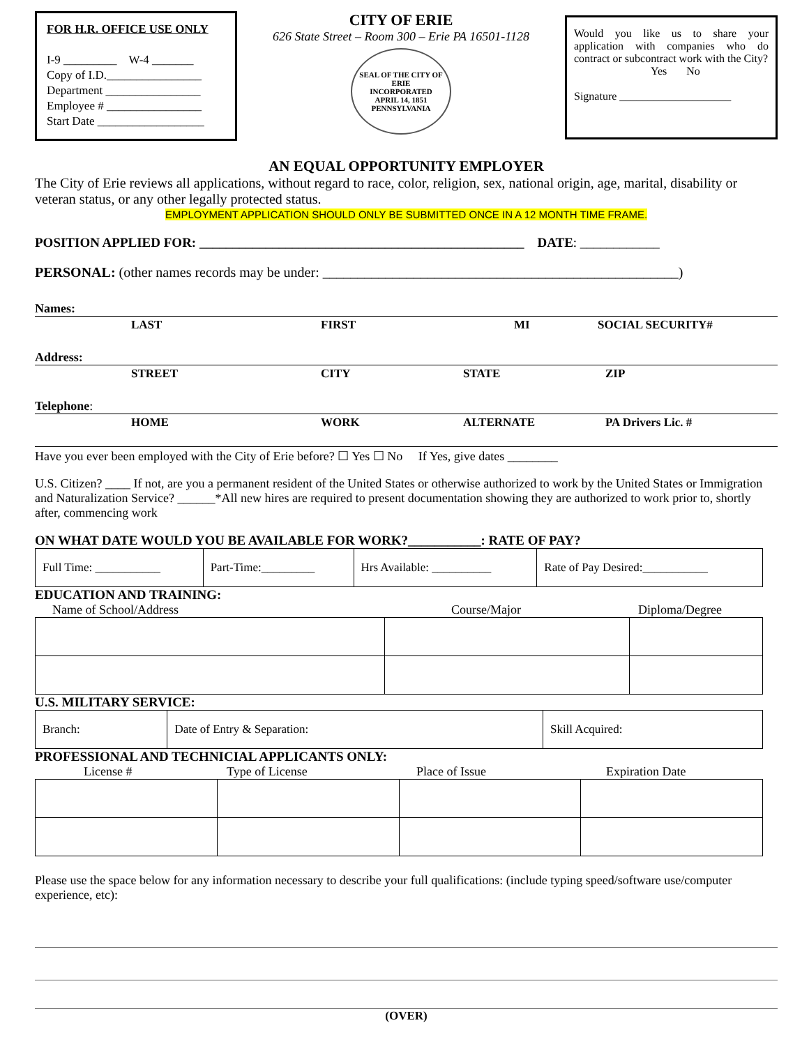FOR H.R. OFFICE USE ONLY
I-9 _________ W-4 _______
Copy of I.D.________________
Department ________________
Employee # ________________
Start Date __________________
CITY OF ERIE
626 State Street – Room 300 – Erie PA 16501-1128
SEAL OF THE CITY OF ERIE
INCORPORATED
APRIL 14, 1851
PENNSYLVANIA
Would you like us to share your application with companies who do contract or subcontract work with the City?
Yes No
Signature ____________________
AN EQUAL OPPORTUNITY EMPLOYER
The City of Erie reviews all applications, without regard to race, color, religion, sex, national origin, age, marital, disability or veteran status, or any other legally protected status.
EMPLOYMENT APPLICATION SHOULD ONLY BE SUBMITTED ONCE IN A 12 MONTH TIME FRAME.
POSITION APPLIED FOR: _________________________________________________ DATE: ____________
PERSONAL: (other names records may be under: ___________________________________________________)
Names:
LAST FIRST MI SOCIAL SECURITY#
Address:
STREET CITY STATE ZIP
Telephone:
HOME WORK ALTERNATE PA Drivers Lic. #
Have you ever been employed with the City of Erie before? ☐ Yes ☐ No If Yes, give dates ________
U.S. Citizen? ____ If not, are you a permanent resident of the United States or otherwise authorized to work by the United States or Immigration and Naturalization Service? ______*All new hires are required to present documentation showing they are authorized to work prior to, shortly after, commencing work
ON WHAT DATE WOULD YOU BE AVAILABLE FOR WORK?___________: RATE OF PAY?
| Full Time: ___________ | Part-Time:_________ | Hrs Available: __________ | Rate of Pay Desired:___________ |
EDUCATION AND TRAINING:
Name of School/Address Course/Major Diploma/Degree
U.S. MILITARY SERVICE:
| Branch: | Date of Entry & Separation: | Skill Acquired: |
PROFESSIONAL AND TECHNICIAL APPLICANTS ONLY:
License # Type of License Place of Issue Expiration Date
Please use the space below for any information necessary to describe your full qualifications: (include typing speed/software use/computer experience, etc):
(OVER)